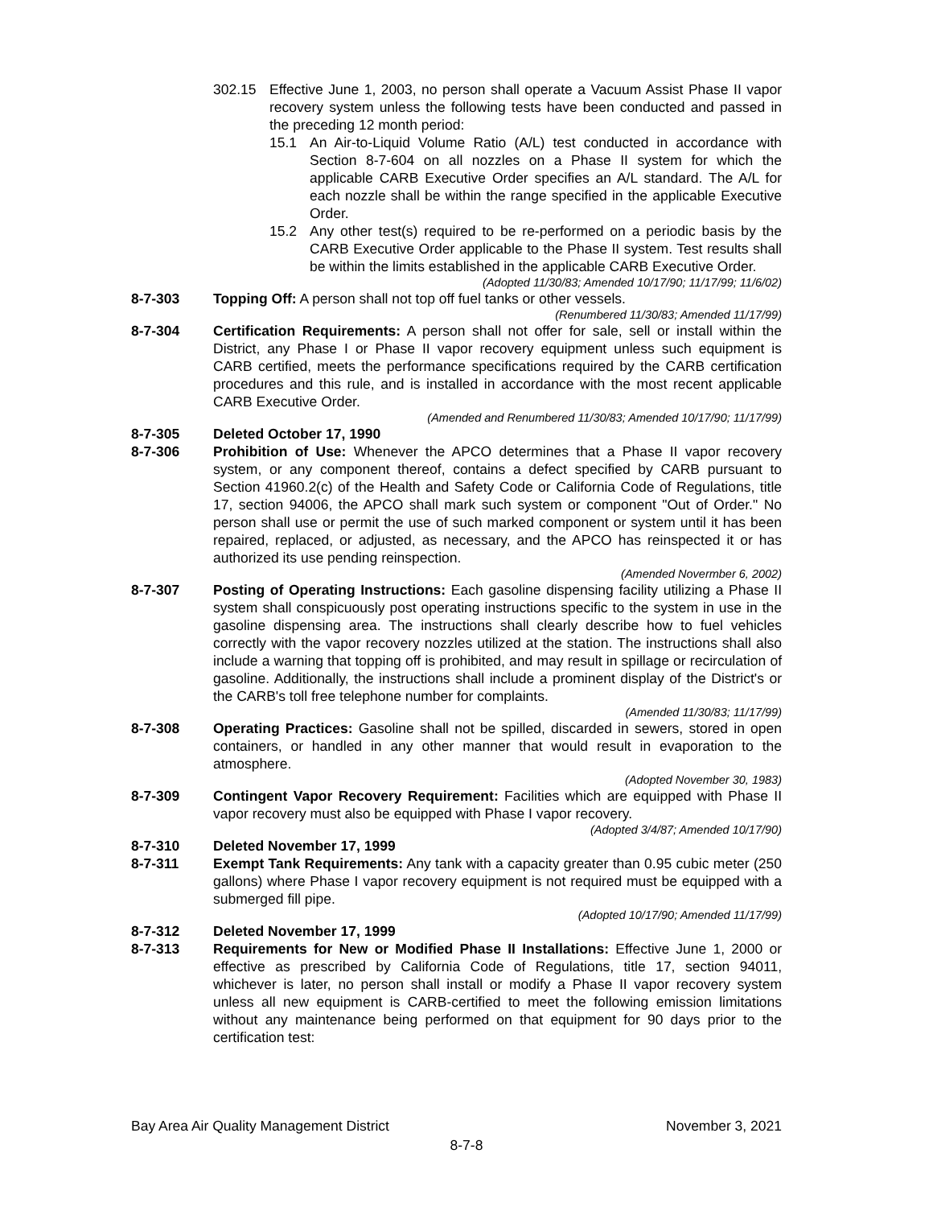302.15 Effective June 1, 2003, no person shall operate a Vacuum Assist Phase II vapor recovery system unless the following tests have been conducted and passed in the preceding 12 month period:
15.1 An Air-to-Liquid Volume Ratio (A/L) test conducted in accordance with Section 8-7-604 on all nozzles on a Phase II system for which the applicable CARB Executive Order specifies an A/L standard. The A/L for each nozzle shall be within the range specified in the applicable Executive Order.
15.2 Any other test(s) required to be re-performed on a periodic basis by the CARB Executive Order applicable to the Phase II system. Test results shall be within the limits established in the applicable CARB Executive Order.
(Adopted 11/30/83; Amended 10/17/90; 11/17/99; 11/6/02)
8-7-303 Topping Off: A person shall not top off fuel tanks or other vessels.
(Renumbered 11/30/83; Amended 11/17/99)
8-7-304 Certification Requirements: A person shall not offer for sale, sell or install within the District, any Phase I or Phase II vapor recovery equipment unless such equipment is CARB certified, meets the performance specifications required by the CARB certification procedures and this rule, and is installed in accordance with the most recent applicable CARB Executive Order.
(Amended and Renumbered 11/30/83; Amended 10/17/90; 11/17/99)
8-7-305 Deleted October 17, 1990
8-7-306 Prohibition of Use: Whenever the APCO determines that a Phase II vapor recovery system, or any component thereof, contains a defect specified by CARB pursuant to Section 41960.2(c) of the Health and Safety Code or California Code of Regulations, title 17, section 94006, the APCO shall mark such system or component "Out of Order." No person shall use or permit the use of such marked component or system until it has been repaired, replaced, or adjusted, as necessary, and the APCO has reinspected it or has authorized its use pending reinspection.
(Amended Novermber 6, 2002)
8-7-307 Posting of Operating Instructions: Each gasoline dispensing facility utilizing a Phase II system shall conspicuously post operating instructions specific to the system in use in the gasoline dispensing area. The instructions shall clearly describe how to fuel vehicles correctly with the vapor recovery nozzles utilized at the station. The instructions shall also include a warning that topping off is prohibited, and may result in spillage or recirculation of gasoline. Additionally, the instructions shall include a prominent display of the District's or the CARB's toll free telephone number for complaints.
(Amended 11/30/83; 11/17/99)
8-7-308 Operating Practices: Gasoline shall not be spilled, discarded in sewers, stored in open containers, or handled in any other manner that would result in evaporation to the atmosphere.
(Adopted November 30, 1983)
8-7-309 Contingent Vapor Recovery Requirement: Facilities which are equipped with Phase II vapor recovery must also be equipped with Phase I vapor recovery.
(Adopted 3/4/87; Amended 10/17/90)
8-7-310 Deleted November 17, 1999
8-7-311 Exempt Tank Requirements: Any tank with a capacity greater than 0.95 cubic meter (250 gallons) where Phase I vapor recovery equipment is not required must be equipped with a submerged fill pipe.
(Adopted 10/17/90; Amended 11/17/99)
8-7-312 Deleted November 17, 1999
8-7-313 Requirements for New or Modified Phase II Installations: Effective June 1, 2000 or effective as prescribed by California Code of Regulations, title 17, section 94011, whichever is later, no person shall install or modify a Phase II vapor recovery system unless all new equipment is CARB-certified to meet the following emission limitations without any maintenance being performed on that equipment for 90 days prior to the certification test:
Bay Area Air Quality Management District November 3, 2021
8-7-8